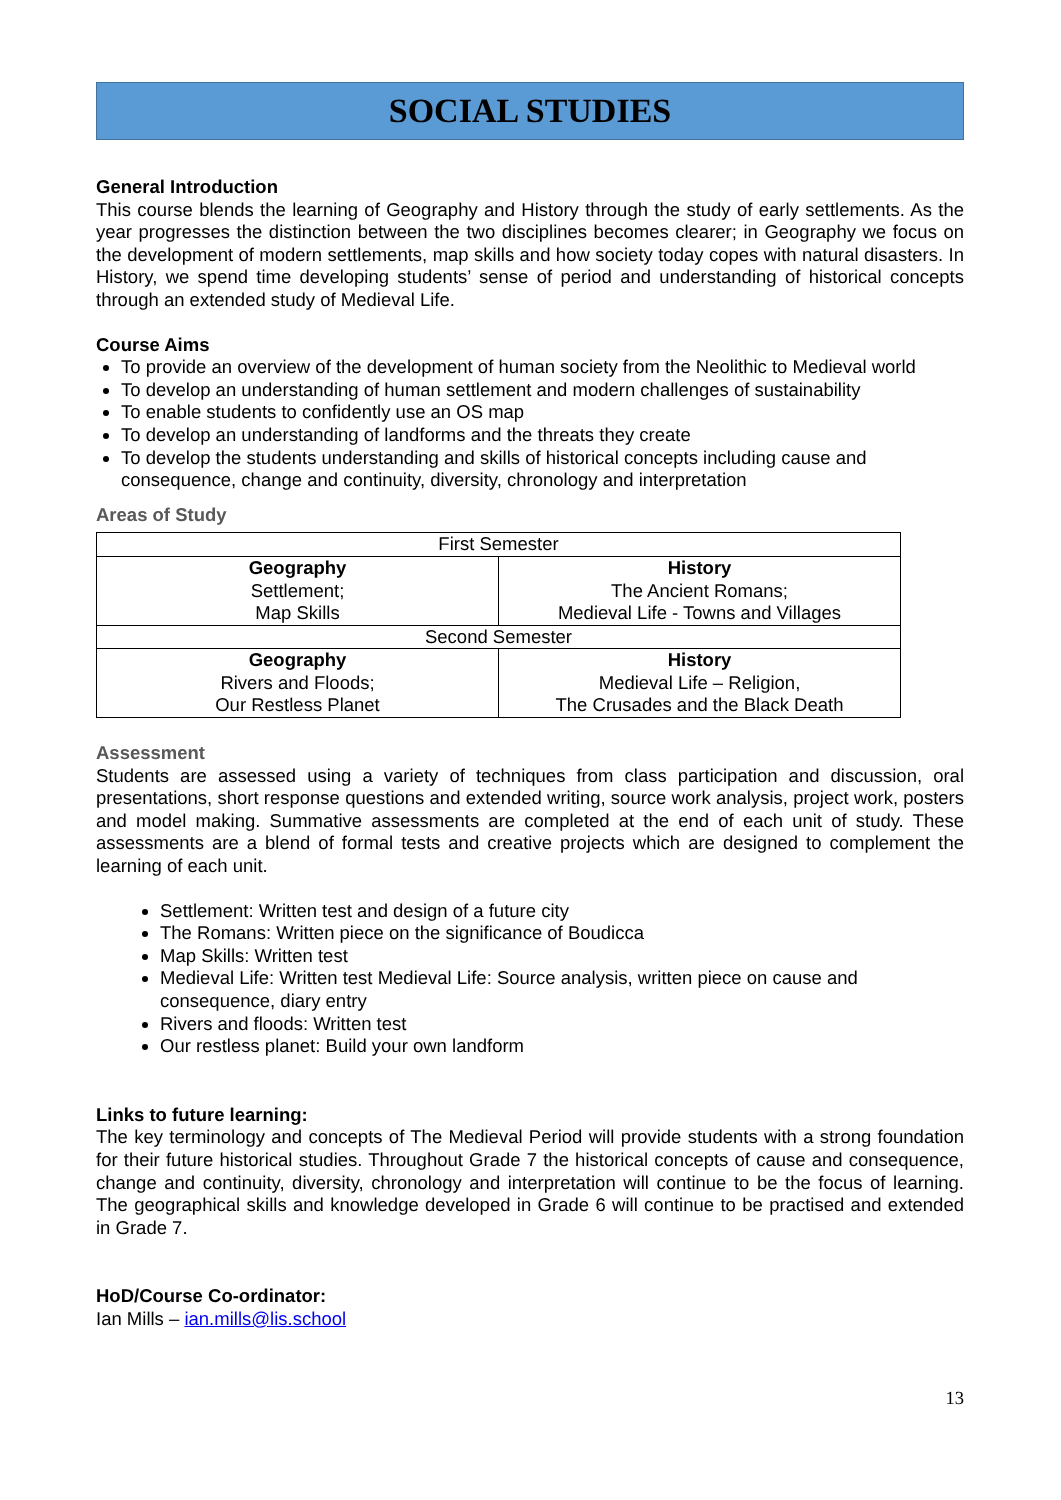SOCIAL STUDIES
General Introduction
This course blends the learning of Geography and History through the study of early settlements. As the year progresses the distinction between the two disciplines becomes clearer; in Geography we focus on the development of modern settlements, map skills and how society today copes with natural disasters. In History, we spend time developing students’ sense of period and understanding of historical concepts through an extended study of Medieval Life.
Course Aims
To provide an overview of the development of human society from the Neolithic to Medieval world
To develop an understanding of human settlement and modern challenges of sustainability
To enable students to confidently use an OS map
To develop an understanding of landforms and the threats they create
To develop the students understanding and skills of historical concepts including cause and consequence, change and continuity, diversity, chronology and interpretation
Areas of Study
| First Semester | |
| Geography Settlement; Map Skills | History The Ancient Romans; Medieval Life - Towns and Villages |
| Second Semester | |
| Geography Rivers and Floods; Our Restless Planet | History Medieval Life – Religion, The Crusades and the Black Death |
Assessment
Students are assessed using a variety of techniques from class participation and discussion, oral presentations, short response questions and extended writing, source work analysis, project work, posters and model making. Summative assessments are completed at the end of each unit of study. These assessments are a blend of formal tests and creative projects which are designed to complement the learning of each unit.
Settlement: Written test and design of a future city
The Romans: Written piece on the significance of Boudicca
Map Skills: Written test
Medieval Life: Written test Medieval Life: Source analysis, written piece on cause and consequence, diary entry
Rivers and floods: Written test
Our restless planet: Build your own landform
Links to future learning:
The key terminology and concepts of The Medieval Period will provide students with a strong foundation for their future historical studies. Throughout Grade 7 the historical concepts of cause and consequence, change and continuity, diversity, chronology and interpretation will continue to be the focus of learning. The geographical skills and knowledge developed in Grade 6 will continue to be practised and extended in Grade 7.
HoD/Course Co-ordinator:
Ian Mills – ian.mills@lis.school
13